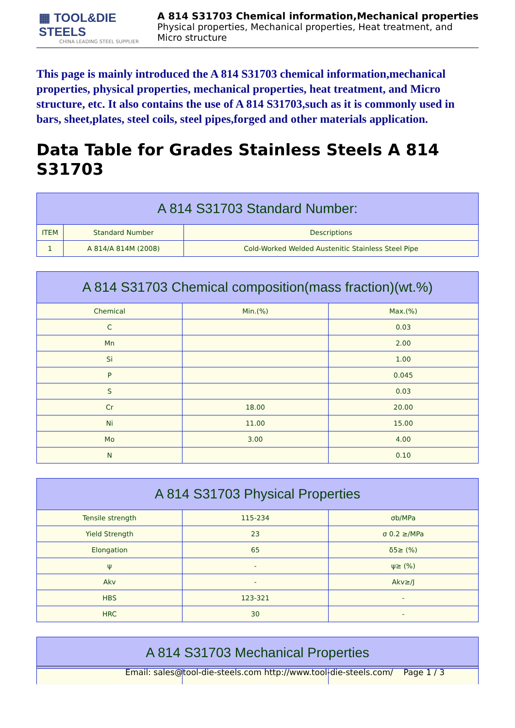▦ TOOL&DIE STEELS
CHINA LEADING STEEL SUPPLIER
A 814 S31703 Chemical information,Mechanical properties
Physical properties, Mechanical properties, Heat treatment, and
Micro structure
This page is mainly introduced the A 814 S31703 chemical information,mechanical properties, physical properties, mechanical properties, heat treatment, and Micro structure, etc. It also contains the use of A 814 S31703,such as it is commonly used in bars, sheet,plates, steel coils, steel pipes,forged and other materials application.
Data Table for Grades Stainless Steels A 814 S31703
| A 814 S31703 Standard Number: | | |
| --- | --- | --- |
| ITEM | Standard Number | Descriptions |
| 1 | A 814/A 814M (2008) | Cold-Worked Welded Austenitic Stainless Steel Pipe |
| A 814 S31703 Chemical composition(mass fraction)(wt.%) | | |
| --- | --- | --- |
| Chemical | Min.(%) | Max.(%) |
| C | | 0.03 |
| Mn | | 2.00 |
| Si | | 1.00 |
| P | | 0.045 |
| S | | 0.03 |
| Cr | 18.00 | 20.00 |
| Ni | 11.00 | 15.00 |
| Mo | 3.00 | 4.00 |
| N | | 0.10 |
| A 814 S31703 Physical Properties | | |
| --- | --- | --- |
| Tensile strength | 115-234 | σb/MPa |
| Yield Strength | 23 | σ 0.2 ≥/MPa |
| Elongation | 65 | δ5≥ (%) |
| ψ | - | ψ≥ (%) |
| Akv | - | Akv≥/J |
| HBS | 123-321 | - |
| HRC | 30 | - |
| A 814 S31703 Mechanical Properties | | |
| --- | --- | --- |
Email: sales@tool-die-steels.com http://www.tool-die-steels.com/ Page 1 / 3